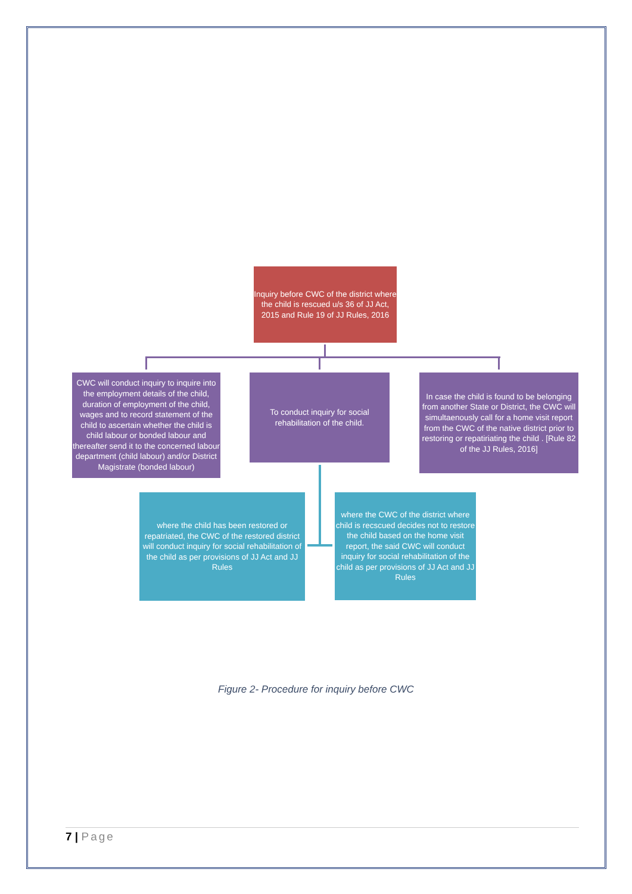Inquiry before CWC of the district where the child is rescued u/s 36 of JJ Act, 2015 and Rule 19 of JJ Rules, 2016
CWC will conduct inquiry to inquire into the employment details of the child, duration of employment of the child, wages and to record statement of the child to ascertain whether the child is child labour or bonded labour and thereafter send it to the concerned labour department (child labour) and/or District Magistrate (bonded labour)
To conduct inquiry for social rehabilitation of the child.
In case the child is found to be belonging from another State or District, the CWC will simultaenously call for a home visit report from the CWC of the native district prior to restoring or repatiriating the child . [Rule 82 of the JJ Rules, 2016]
where the child has been restored or repatriated, the CWC of the restored district will conduct inquiry for social rehabilitation of the child as per provisions of JJ Act and JJ Rules
where the CWC of the district where child is recscued decides not to restore the child based on the home visit report, the said CWC will conduct inquiry for social rehabilitation of the child as per provisions of JJ Act and JJ Rules
Figure 2- Procedure for inquiry before CWC
7 | Page